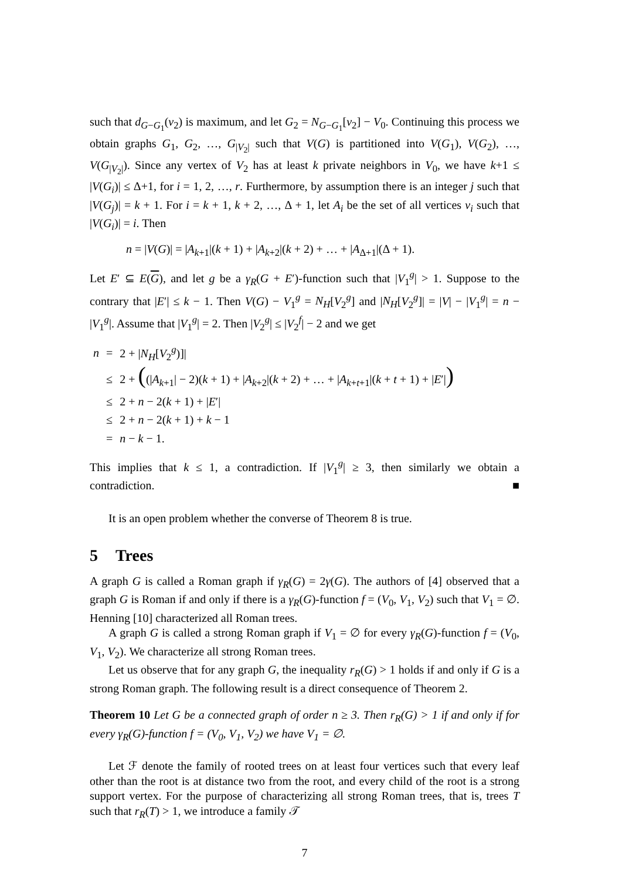such that d<sub>G−G<sub>1</sub></sub>(v<sub>2</sub>) is maximum, and let G<sub>2</sub> = N<sub>G−G<sub>1</sub></sub>[v<sub>2</sub>] − V<sub>0</sub>. Continuing this process we obtain graphs G<sub>1</sub>, G<sub>2</sub>, …, G<sub>|V<sub>2</sub>|</sub> such that V(G) is partitioned into V(G<sub>1</sub>), V(G<sub>2</sub>), …, V(G<sub>|V<sub>2</sub>|</sub>). Since any vertex of V<sub>2</sub> has at least k private neighbors in V<sub>0</sub>, we have k+1 ≤ |V(G<sub>i</sub>)| ≤ Δ+1, for i = 1, 2, …, r. Furthermore, by assumption there is an integer j such that |V(G<sub>j</sub>)| = k + 1. For i = k + 1, k + 2, …, Δ + 1, let A<sub>i</sub> be the set of all vertices v<sub>i</sub> such that |V(G<sub>i</sub>)| = i. Then
n = |V(G)| = |A<sub>k+1</sub>|(k + 1) + |A<sub>k+2</sub>|(k + 2) + … + |A<sub>Δ+1</sub>|(Δ + 1).
Let E′ ⊆ E(G), and let g be a γ<sub>R</sub>(G + E′)-function such that |V<sub>1</sub><sup>g</sup>| > 1. Suppose to the contrary that |E′| ≤ k − 1. Then V(G) − V<sub>1</sub><sup>g</sup> = N<sub>H</sub>[V<sub>2</sub><sup>g</sup>] and |N<sub>H</sub>[V<sub>2</sub><sup>g</sup>]| = |V| − |V<sub>1</sub><sup>g</sup>| = n − |V<sub>1</sub><sup>g</sup>|. Assume that |V<sub>1</sub><sup>g</sup>| = 2. Then |V<sub>2</sub><sup>g</sup>| ≤ |V<sub>2</sub><sup>f</sup>| − 2 and we get
| n | = | 2 + / N<sub>H</sub> [ V<sub>2</sub><sup>g</sup>)]/ |
| | ≤ | 2 + ( (/ A<sub>k+1</sub>/ − 2)( k + 1) + / A<sub>k+2</sub>/( k + 2) + … + / A<sub>k+t+1</sub>/( k + t + 1) + / E ′/ ) |
| | ≤ | 2 + n − 2( k + 1) + / E ′/ |
| | ≤ | 2 + n − 2( k + 1) + k − 1 |
| | = | n − k − 1. |
This implies that k ≤ 1, a contradiction. If |V<sub>1</sub><sup>g</sup>| ≥ 3, then similarly we obtain a contradiction. ■
It is an open problem whether the converse of Theorem 8 is true.
5 Trees
A graph G is called a Roman graph if γ<sub>R</sub>(G) = 2γ(G). The authors of [4] observed that a graph G is Roman if and only if there is a γ<sub>R</sub>(G)-function f = (V<sub>0</sub>, V<sub>1</sub>, V<sub>2</sub>) such that V<sub>1</sub> = ∅. Henning [10] characterized all Roman trees.
A graph G is called a strong Roman graph if V<sub>1</sub> = ∅ for every γ<sub>R</sub>(G)-function f = (V<sub>0</sub>, V<sub>1</sub>, V<sub>2</sub>). We characterize all strong Roman trees.
Let us observe that for any graph G, the inequality r<sub>R</sub>(G) > 1 holds if and only if G is a strong Roman graph. The following result is a direct consequence of Theorem 2.
Theorem 10 Let G be a connected graph of order n ≥ 3. Then r<sub>R</sub>(G) > 1 if and only if for every γ<sub>R</sub>(G)-function f = (V<sub>0</sub>, V<sub>1</sub>, V<sub>2</sub>) we have V<sub>1</sub> = ∅.
Let ℱ denote the family of rooted trees on at least four vertices such that every leaf other than the root is at distance two from the root, and every child of the root is a strong support vertex. For the purpose of characterizing all strong Roman trees, that is, trees T such that r<sub>R</sub>(T) > 1, we introduce a family 𝒯
7